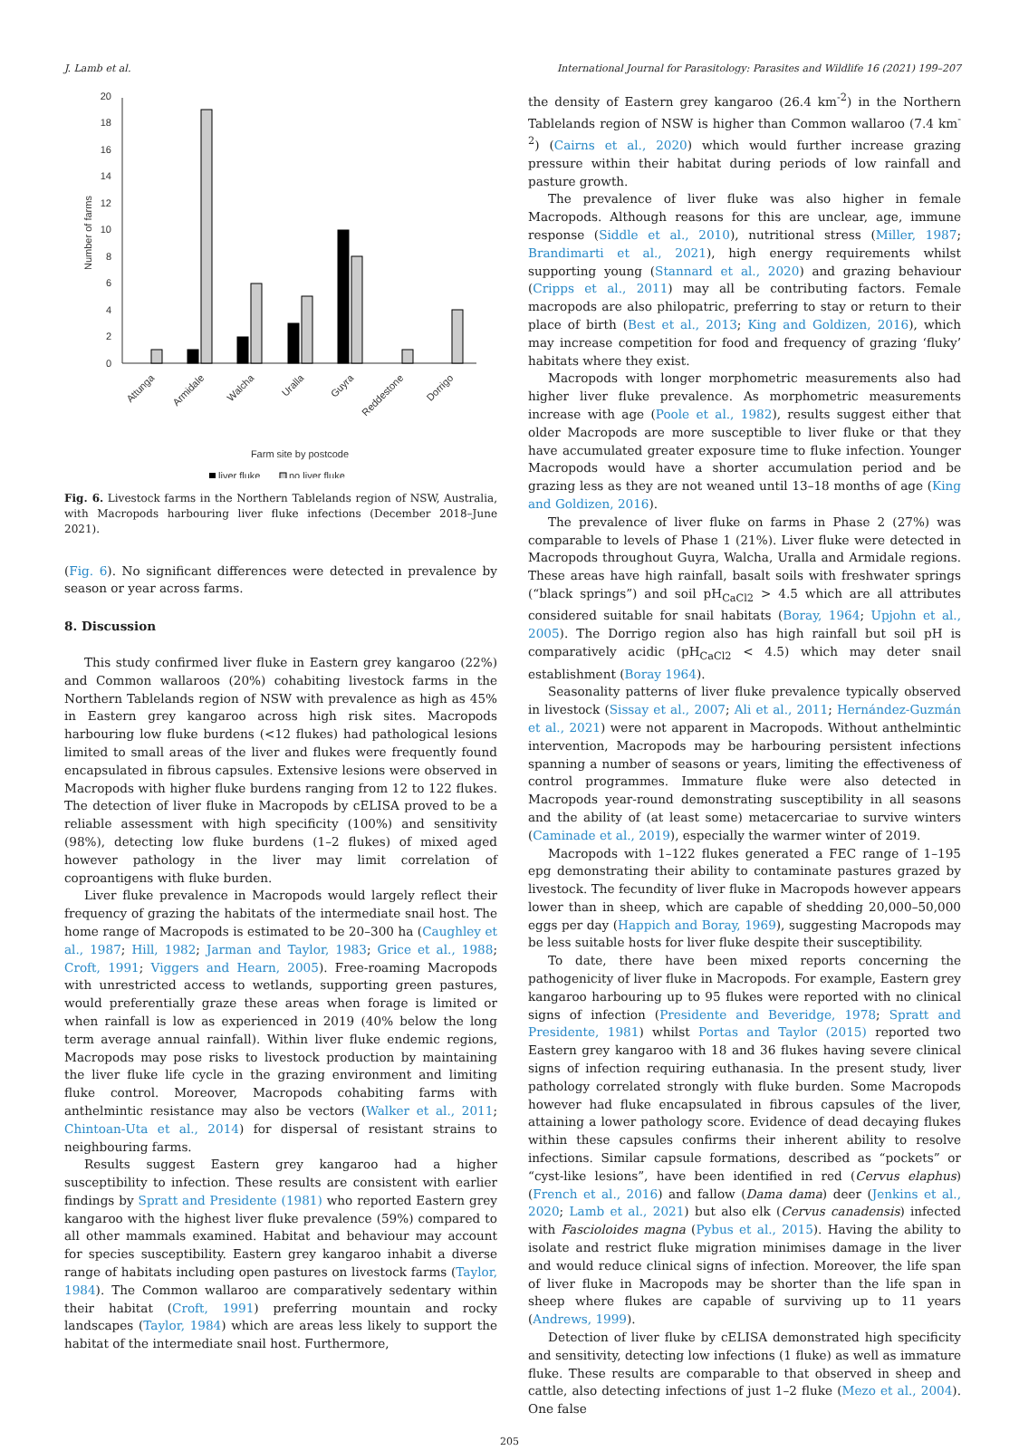J. Lamb et al. International Journal for Parasitology: Parasites and Wildlife 16 (2021) 199–207
0
2
4
6
8
10
12
14
16
18
20
Number of farms
Attunga
Armidale
Walcha
Uralla
Guyra
Reddestone
Dorrigo
Farm site by postcode
liver fluke
no liver fluke
Fig. 6. Livestock farms in the Northern Tablelands region of NSW, Australia, with Macropods harbouring liver fluke infections (December 2018–June 2021).
(Fig. 6). No significant differences were detected in prevalence by season or year across farms.
8. Discussion
This study confirmed liver fluke in Eastern grey kangaroo (22%) and Common wallaroos (20%) cohabiting livestock farms in the Northern Tablelands region of NSW with prevalence as high as 45% in Eastern grey kangaroo across high risk sites. Macropods harbouring low fluke burdens (<12 flukes) had pathological lesions limited to small areas of the liver and flukes were frequently found encapsulated in fibrous capsules. Extensive lesions were observed in Macropods with higher fluke burdens ranging from 12 to 122 flukes. The detection of liver fluke in Macropods by cELISA proved to be a reliable assessment with high specificity (100%) and sensitivity (98%), detecting low fluke burdens (1–2 flukes) of mixed aged however pathology in the liver may limit correlation of coproantigens with fluke burden.
Liver fluke prevalence in Macropods would largely reflect their frequency of grazing the habitats of the intermediate snail host. The home range of Macropods is estimated to be 20–300 ha (Caughley et al., 1987; Hill, 1982; Jarman and Taylor, 1983; Grice et al., 1988; Croft, 1991; Viggers and Hearn, 2005). Free-roaming Macropods with unrestricted access to wetlands, supporting green pastures, would preferentially graze these areas when forage is limited or when rainfall is low as experienced in 2019 (40% below the long term average annual rainfall). Within liver fluke endemic regions, Macropods may pose risks to livestock production by maintaining the liver fluke life cycle in the grazing environment and limiting fluke control. Moreover, Macropods cohabiting farms with anthelmintic resistance may also be vectors (Walker et al., 2011; Chintoan-Uta et al., 2014) for dispersal of resistant strains to neighbouring farms.
Results suggest Eastern grey kangaroo had a higher susceptibility to infection. These results are consistent with earlier findings by Spratt and Presidente (1981) who reported Eastern grey kangaroo with the highest liver fluke prevalence (59%) compared to all other mammals examined. Habitat and behaviour may account for species susceptibility. Eastern grey kangaroo inhabit a diverse range of habitats including open pastures on livestock farms (Taylor, 1984). The Common wallaroo are comparatively sedentary within their habitat (Croft, 1991) preferring mountain and rocky landscapes (Taylor, 1984) which are areas less likely to support the habitat of the intermediate snail host. Furthermore,
the density of Eastern grey kangaroo (26.4 km<sup>-2</sup>) in the Northern Tablelands region of NSW is higher than Common wallaroo (7.4 km<sup>-2</sup>) (Cairns et al., 2020) which would further increase grazing pressure within their habitat during periods of low rainfall and pasture growth.
The prevalence of liver fluke was also higher in female Macropods. Although reasons for this are unclear, age, immune response (Siddle et al., 2010), nutritional stress (Miller, 1987; Brandimarti et al., 2021), high energy requirements whilst supporting young (Stannard et al., 2020) and grazing behaviour (Cripps et al., 2011) may all be contributing factors. Female macropods are also philopatric, preferring to stay or return to their place of birth (Best et al., 2013; King and Goldizen, 2016), which may increase competition for food and frequency of grazing ‘fluky’ habitats where they exist.
Macropods with longer morphometric measurements also had higher liver fluke prevalence. As morphometric measurements increase with age (Poole et al., 1982), results suggest either that older Macropods are more susceptible to liver fluke or that they have accumulated greater exposure time to fluke infection. Younger Macropods would have a shorter accumulation period and be grazing less as they are not weaned until 13–18 months of age (King and Goldizen, 2016).
The prevalence of liver fluke on farms in Phase 2 (27%) was comparable to levels of Phase 1 (21%). Liver fluke were detected in Macropods throughout Guyra, Walcha, Uralla and Armidale regions. These areas have high rainfall, basalt soils with freshwater springs (“black springs”) and soil pH<sub>CaCl2</sub> > 4.5 which are all attributes considered suitable for snail habitats (Boray, 1964; Upjohn et al., 2005). The Dorrigo region also has high rainfall but soil pH is comparatively acidic (pH<sub>CaCl2</sub> < 4.5) which may deter snail establishment (Boray 1964).
Seasonality patterns of liver fluke prevalence typically observed in livestock (Sissay et al., 2007; Ali et al., 2011; Hernández-Guzmán et al., 2021) were not apparent in Macropods. Without anthelmintic intervention, Macropods may be harbouring persistent infections spanning a number of seasons or years, limiting the effectiveness of control programmes. Immature fluke were also detected in Macropods year-round demonstrating susceptibility in all seasons and the ability of (at least some) metacercariae to survive winters (Caminade et al., 2019), especially the warmer winter of 2019.
Macropods with 1–122 flukes generated a FEC range of 1–195 epg demonstrating their ability to contaminate pastures grazed by livestock. The fecundity of liver fluke in Macropods however appears lower than in sheep, which are capable of shedding 20,000–50,000 eggs per day (Happich and Boray, 1969), suggesting Macropods may be less suitable hosts for liver fluke despite their susceptibility.
To date, there have been mixed reports concerning the pathogenicity of liver fluke in Macropods. For example, Eastern grey kangaroo harbouring up to 95 flukes were reported with no clinical signs of infection (Presidente and Beveridge, 1978; Spratt and Presidente, 1981) whilst Portas and Taylor (2015) reported two Eastern grey kangaroo with 18 and 36 flukes having severe clinical signs of infection requiring euthanasia. In the present study, liver pathology correlated strongly with fluke burden. Some Macropods however had fluke encapsulated in fibrous capsules of the liver, attaining a lower pathology score. Evidence of dead decaying flukes within these capsules confirms their inherent ability to resolve infections. Similar capsule formations, described as “pockets” or “cyst-like lesions”, have been identified in red (Cervus elaphus) (French et al., 2016) and fallow (Dama dama) deer (Jenkins et al., 2020; Lamb et al., 2021) but also elk (Cervus canadensis) infected with Fascioloides magna (Pybus et al., 2015). Having the ability to isolate and restrict fluke migration minimises damage in the liver and would reduce clinical signs of infection. Moreover, the life span of liver fluke in Macropods may be shorter than the life span in sheep where flukes are capable of surviving up to 11 years (Andrews, 1999).
Detection of liver fluke by cELISA demonstrated high specificity and sensitivity, detecting low infections (1 fluke) as well as immature fluke. These results are comparable to that observed in sheep and cattle, also detecting infections of just 1–2 fluke (Mezo et al., 2004). One false
205